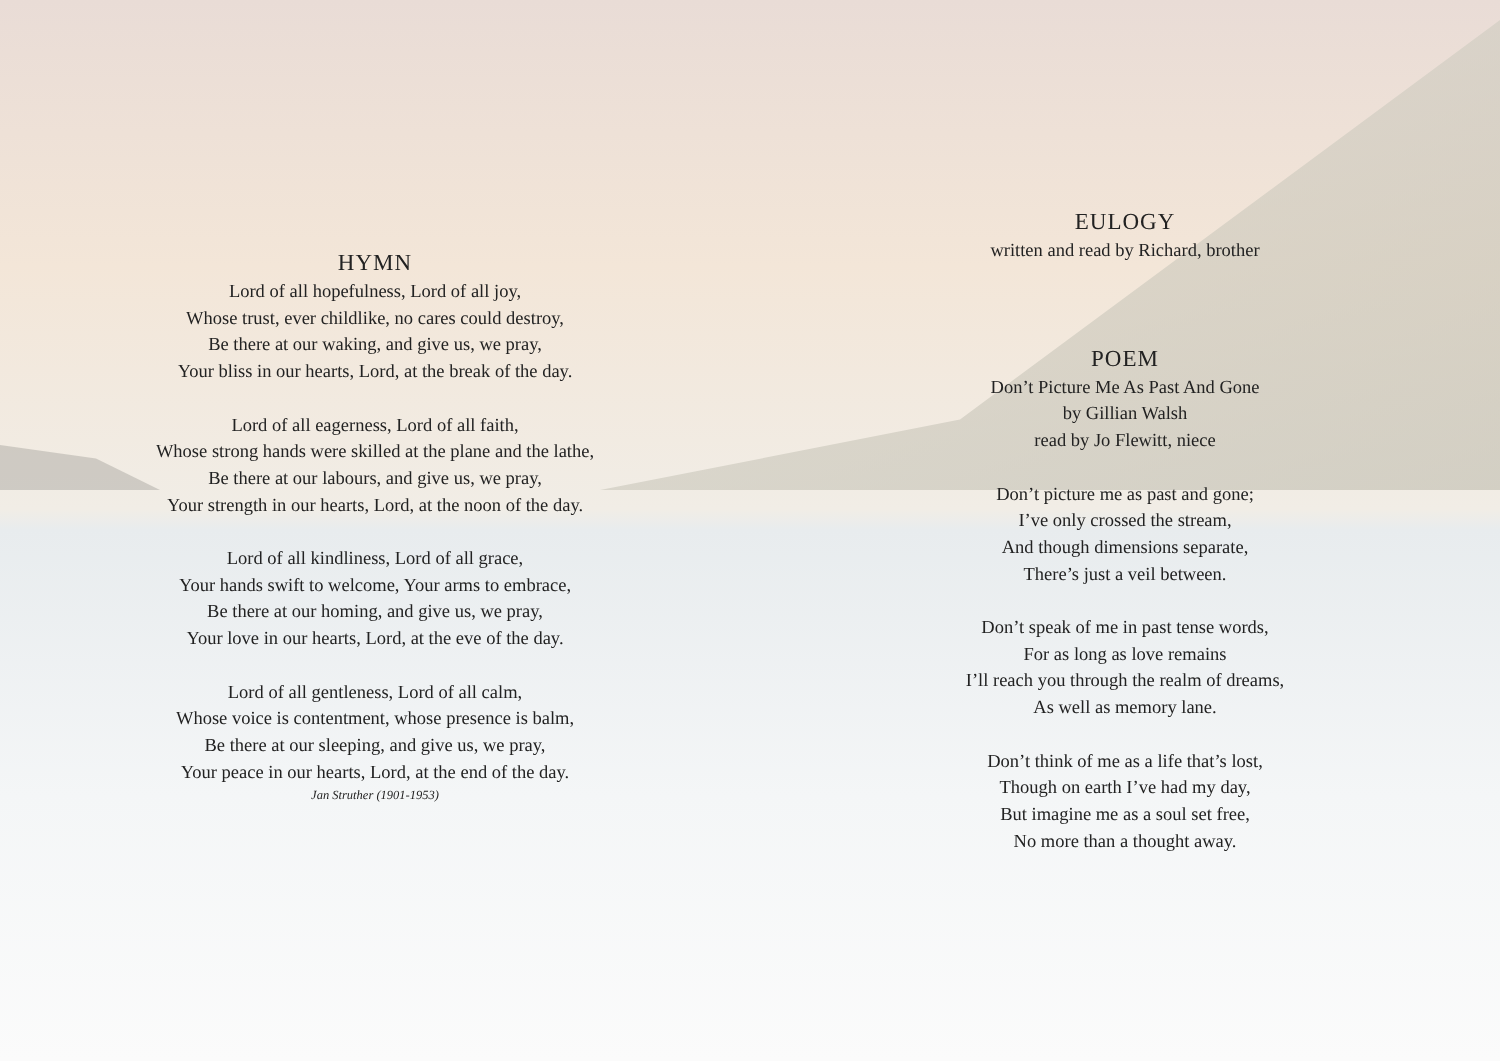HYMN
Lord of all hopefulness, Lord of all joy,
Whose trust, ever childlike, no cares could destroy,
Be there at our waking, and give us, we pray,
Your bliss in our hearts, Lord, at the break of the day.
Lord of all eagerness, Lord of all faith,
Whose strong hands were skilled at the plane and the lathe,
Be there at our labours, and give us, we pray,
Your strength in our hearts, Lord, at the noon of the day.
Lord of all kindliness, Lord of all grace,
Your hands swift to welcome, Your arms to embrace,
Be there at our homing, and give us, we pray,
Your love in our hearts, Lord, at the eve of the day.
Lord of all gentleness, Lord of all calm,
Whose voice is contentment, whose presence is balm,
Be there at our sleeping, and give us, we pray,
Your peace in our hearts, Lord, at the end of the day.
Jan Struther (1901-1953)
EULOGY
written and read by Richard, brother
POEM
Don’t Picture Me As Past And Gone
by Gillian Walsh
read by Jo Flewitt, niece
Don’t picture me as past and gone;
I’ve only crossed the stream,
And though dimensions separate,
There’s just a veil between.
Don’t speak of me in past tense words,
For as long as love remains
I’ll reach you through the realm of dreams,
As well as memory lane.
Don’t think of me as a life that’s lost,
Though on earth I’ve had my day,
But imagine me as a soul set free,
No more than a thought away.